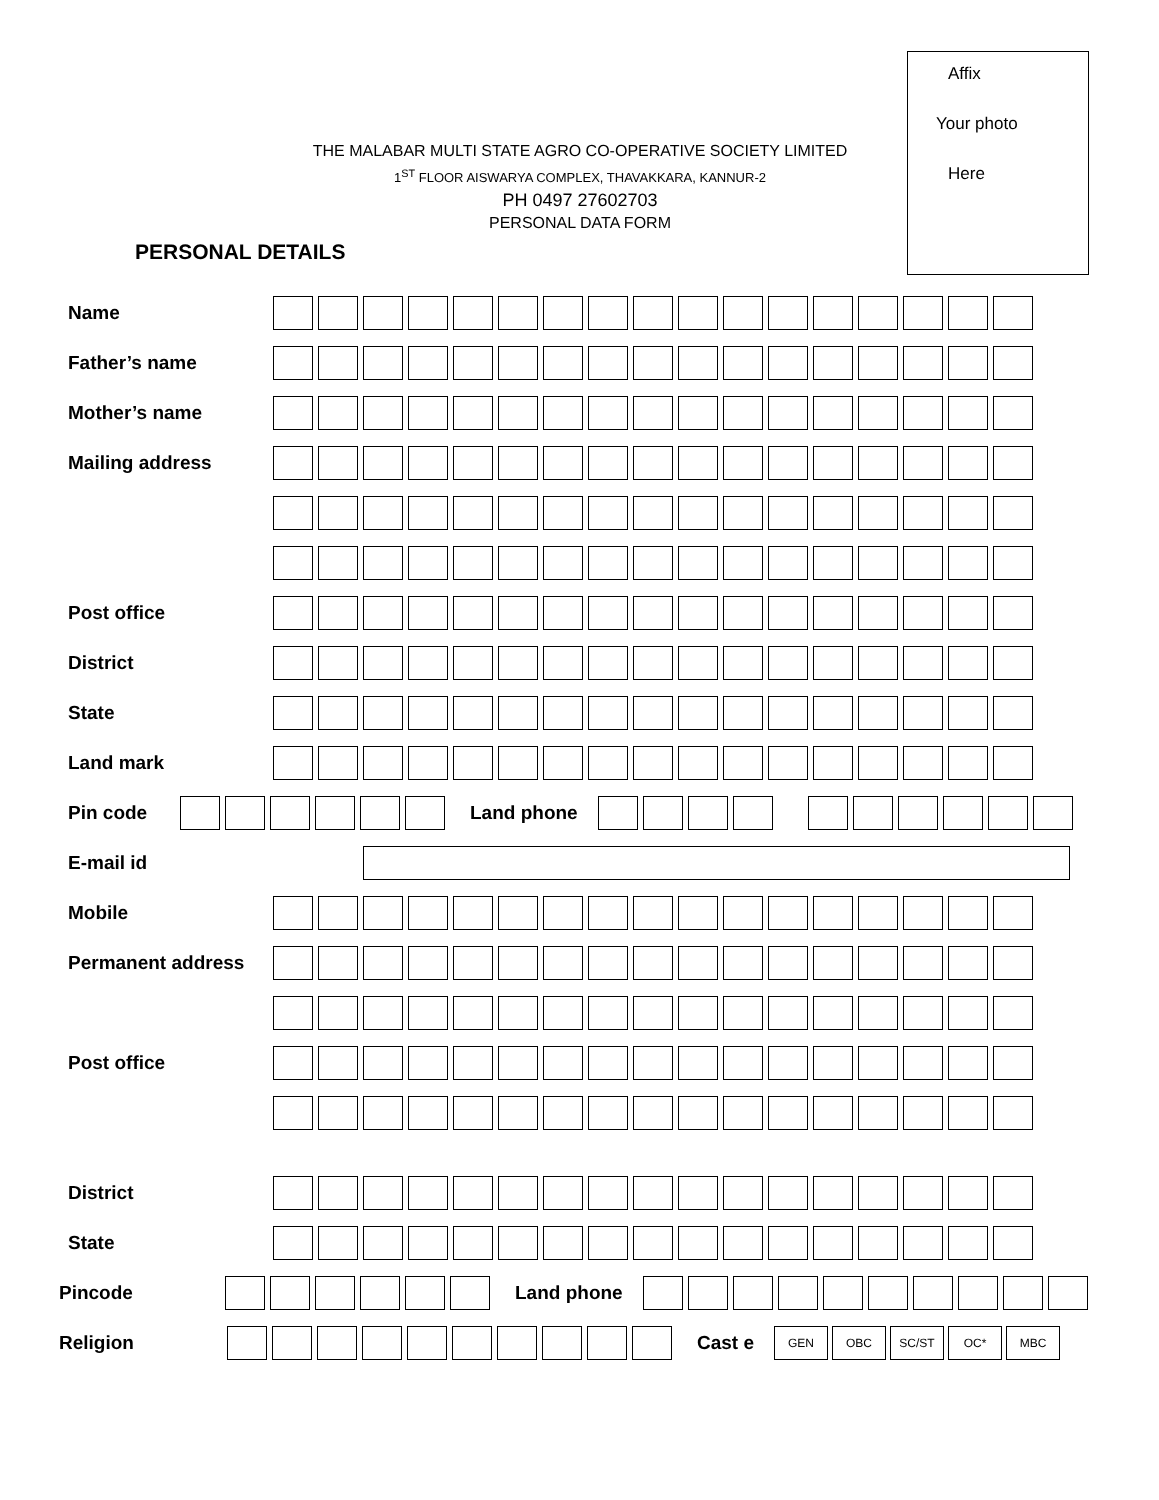Affix
Your photo
Here
THE MALABAR MULTI STATE AGRO CO-OPERATIVE SOCIETY LIMITED
1<sup>ST</sup> FLOOR AISWARYA COMPLEX, THAVAKKARA, KANNUR-2
PH 0497 27602703
PERSONAL DATA FORM
PERSONAL DETAILS
Name
Father’s name
Mother’s name
Mailing address
Post office
District
State
Land mark
Pin code Land phone
E-mail id
Mobile
Permanent address
Post office
District
State
Pincode Land phone
Religion Cast e GEN OBC SC/ST OC* MBC